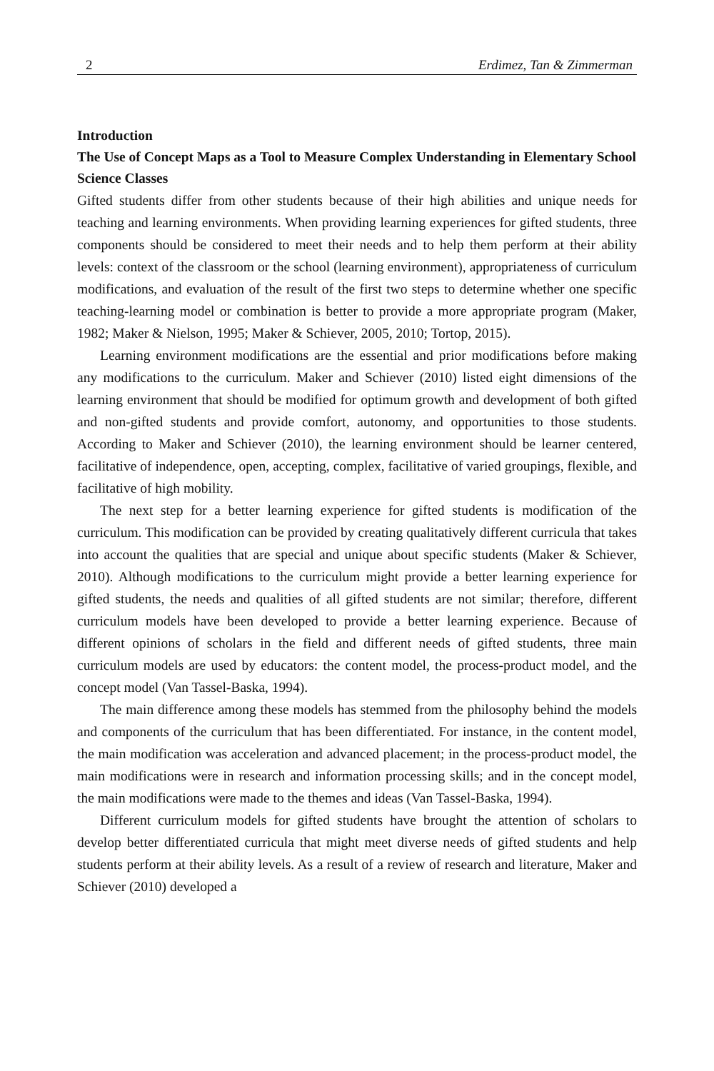2 Erdimez, Tan & Zimmerman
Introduction
The Use of Concept Maps as a Tool to Measure Complex Understanding in Elementary School Science Classes
Gifted students differ from other students because of their high abilities and unique needs for teaching and learning environments. When providing learning experiences for gifted students, three components should be considered to meet their needs and to help them perform at their ability levels: context of the classroom or the school (learning environment), appropriateness of curriculum modifications, and evaluation of the result of the first two steps to determine whether one specific teaching-learning model or combination is better to provide a more appropriate program (Maker, 1982; Maker & Nielson, 1995; Maker & Schiever, 2005, 2010; Tortop, 2015).
Learning environment modifications are the essential and prior modifications before making any modifications to the curriculum. Maker and Schiever (2010) listed eight dimensions of the learning environment that should be modified for optimum growth and development of both gifted and non-gifted students and provide comfort, autonomy, and opportunities to those students. According to Maker and Schiever (2010), the learning environment should be learner centered, facilitative of independence, open, accepting, complex, facilitative of varied groupings, flexible, and facilitative of high mobility.
The next step for a better learning experience for gifted students is modification of the curriculum. This modification can be provided by creating qualitatively different curricula that takes into account the qualities that are special and unique about specific students (Maker & Schiever, 2010). Although modifications to the curriculum might provide a better learning experience for gifted students, the needs and qualities of all gifted students are not similar; therefore, different curriculum models have been developed to provide a better learning experience. Because of different opinions of scholars in the field and different needs of gifted students, three main curriculum models are used by educators: the content model, the process-product model, and the concept model (Van Tassel-Baska, 1994).
The main difference among these models has stemmed from the philosophy behind the models and components of the curriculum that has been differentiated. For instance, in the content model, the main modification was acceleration and advanced placement; in the process-product model, the main modifications were in research and information processing skills; and in the concept model, the main modifications were made to the themes and ideas (Van Tassel-Baska, 1994).
Different curriculum models for gifted students have brought the attention of scholars to develop better differentiated curricula that might meet diverse needs of gifted students and help students perform at their ability levels. As a result of a review of research and literature, Maker and Schiever (2010) developed a